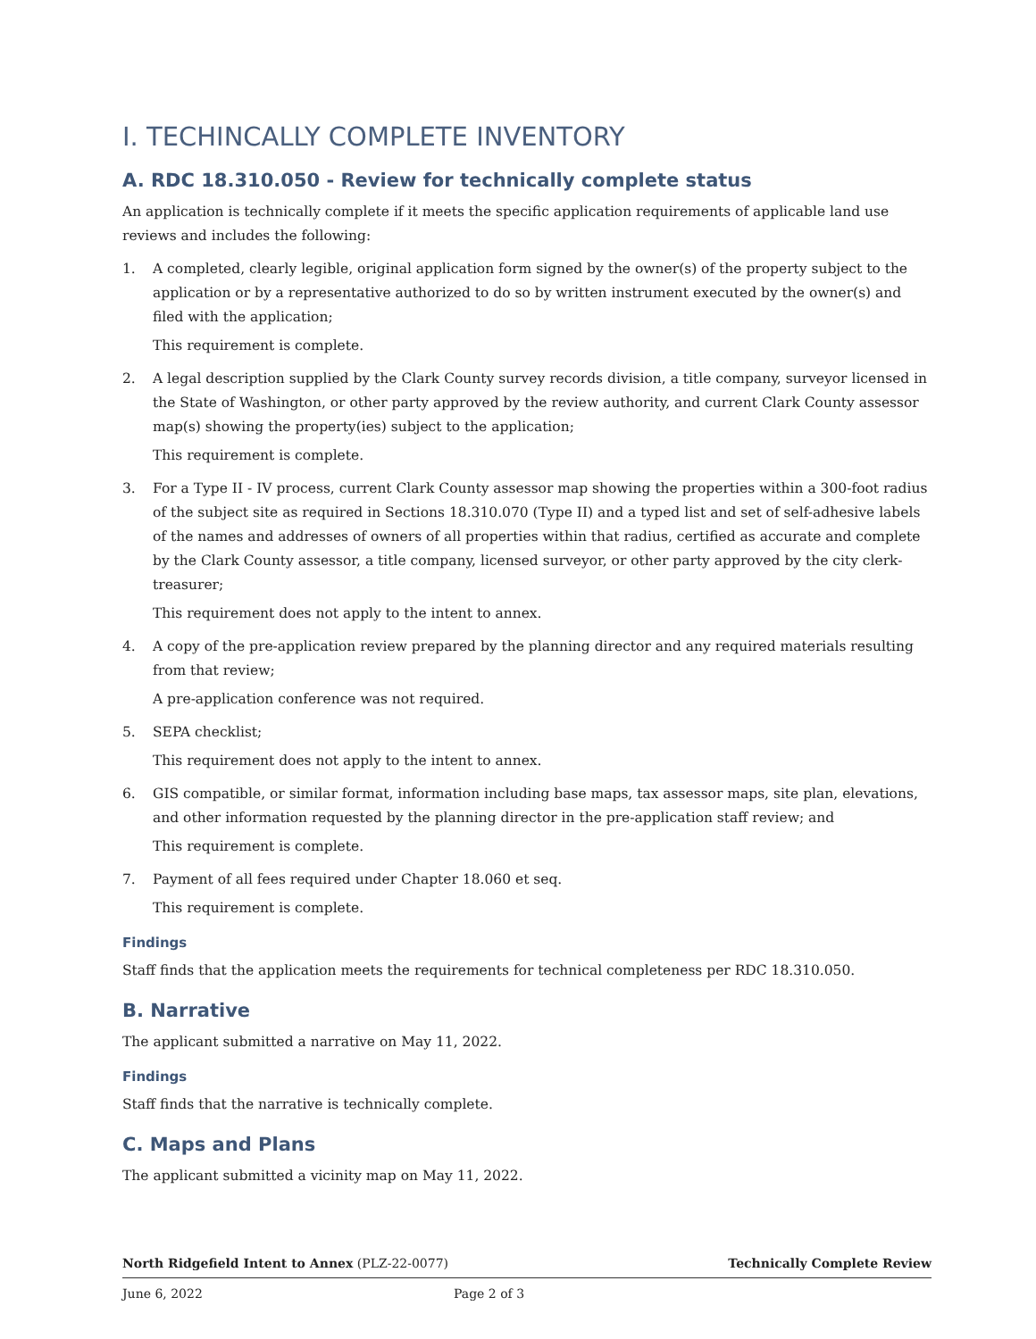I. TECHINCALLY COMPLETE INVENTORY
A. RDC 18.310.050 - Review for technically complete status
An application is technically complete if it meets the specific application requirements of applicable land use reviews and includes the following:
1. A completed, clearly legible, original application form signed by the owner(s) of the property subject to the application or by a representative authorized to do so by written instrument executed by the owner(s) and filed with the application;
This requirement is complete.
2. A legal description supplied by the Clark County survey records division, a title company, surveyor licensed in the State of Washington, or other party approved by the review authority, and current Clark County assessor map(s) showing the property(ies) subject to the application;
This requirement is complete.
3. For a Type II - IV process, current Clark County assessor map showing the properties within a 300-foot radius of the subject site as required in Sections 18.310.070 (Type II) and a typed list and set of self-adhesive labels of the names and addresses of owners of all properties within that radius, certified as accurate and complete by the Clark County assessor, a title company, licensed surveyor, or other party approved by the city clerk-treasurer;
This requirement does not apply to the intent to annex.
4. A copy of the pre-application review prepared by the planning director and any required materials resulting from that review;
A pre-application conference was not required.
5. SEPA checklist;
This requirement does not apply to the intent to annex.
6. GIS compatible, or similar format, information including base maps, tax assessor maps, site plan, elevations, and other information requested by the planning director in the pre-application staff review; and
This requirement is complete.
7. Payment of all fees required under Chapter 18.060 et seq.
This requirement is complete.
Findings
Staff finds that the application meets the requirements for technical completeness per RDC 18.310.050.
B. Narrative
The applicant submitted a narrative on May 11, 2022.
Findings
Staff finds that the narrative is technically complete.
C. Maps and Plans
The applicant submitted a vicinity map on May 11, 2022.
North Ridgefield Intent to Annex (PLZ-22-0077) Technically Complete Review
June 6, 2022 Page 2 of 3